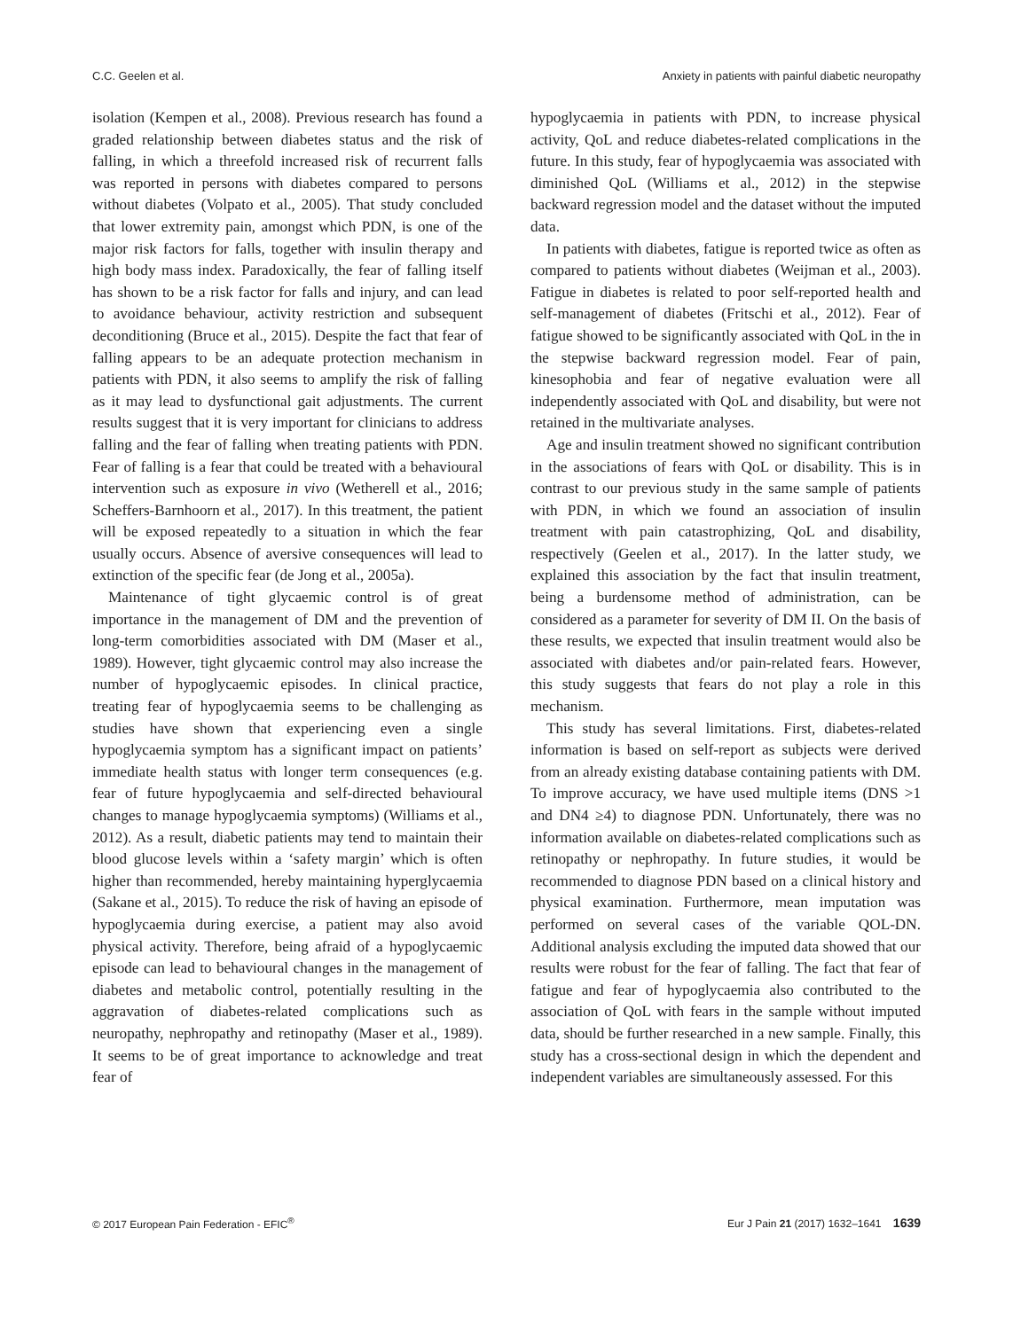C.C. Geelen et al. Anxiety in patients with painful diabetic neuropathy
isolation (Kempen et al., 2008). Previous research has found a graded relationship between diabetes status and the risk of falling, in which a threefold increased risk of recurrent falls was reported in persons with diabetes compared to persons without diabetes (Volpato et al., 2005). That study concluded that lower extremity pain, amongst which PDN, is one of the major risk factors for falls, together with insulin therapy and high body mass index. Paradoxically, the fear of falling itself has shown to be a risk factor for falls and injury, and can lead to avoidance behaviour, activity restriction and subsequent deconditioning (Bruce et al., 2015). Despite the fact that fear of falling appears to be an adequate protection mechanism in patients with PDN, it also seems to amplify the risk of falling as it may lead to dysfunctional gait adjustments. The current results suggest that it is very important for clinicians to address falling and the fear of falling when treating patients with PDN. Fear of falling is a fear that could be treated with a behavioural intervention such as exposure in vivo (Wetherell et al., 2016; Scheffers-Barnhoorn et al., 2017). In this treatment, the patient will be exposed repeatedly to a situation in which the fear usually occurs. Absence of aversive consequences will lead to extinction of the specific fear (de Jong et al., 2005a).
Maintenance of tight glycaemic control is of great importance in the management of DM and the prevention of long-term comorbidities associated with DM (Maser et al., 1989). However, tight glycaemic control may also increase the number of hypoglycaemic episodes. In clinical practice, treating fear of hypoglycaemia seems to be challenging as studies have shown that experiencing even a single hypoglycaemia symptom has a significant impact on patients’ immediate health status with longer term consequences (e.g. fear of future hypoglycaemia and self-directed behavioural changes to manage hypoglycaemia symptoms) (Williams et al., 2012). As a result, diabetic patients may tend to maintain their blood glucose levels within a ‘safety margin’ which is often higher than recommended, hereby maintaining hyperglycaemia (Sakane et al., 2015). To reduce the risk of having an episode of hypoglycaemia during exercise, a patient may also avoid physical activity. Therefore, being afraid of a hypoglycaemic episode can lead to behavioural changes in the management of diabetes and metabolic control, potentially resulting in the aggravation of diabetes-related complications such as neuropathy, nephropathy and retinopathy (Maser et al., 1989). It seems to be of great importance to acknowledge and treat fear of
hypoglycaemia in patients with PDN, to increase physical activity, QoL and reduce diabetes-related complications in the future. In this study, fear of hypoglycaemia was associated with diminished QoL (Williams et al., 2012) in the stepwise backward regression model and the dataset without the imputed data.
In patients with diabetes, fatigue is reported twice as often as compared to patients without diabetes (Weijman et al., 2003). Fatigue in diabetes is related to poor self-reported health and self-management of diabetes (Fritschi et al., 2012). Fear of fatigue showed to be significantly associated with QoL in the in the stepwise backward regression model. Fear of pain, kinesophobia and fear of negative evaluation were all independently associated with QoL and disability, but were not retained in the multivariate analyses.
Age and insulin treatment showed no significant contribution in the associations of fears with QoL or disability. This is in contrast to our previous study in the same sample of patients with PDN, in which we found an association of insulin treatment with pain catastrophizing, QoL and disability, respectively (Geelen et al., 2017). In the latter study, we explained this association by the fact that insulin treatment, being a burdensome method of administration, can be considered as a parameter for severity of DM II. On the basis of these results, we expected that insulin treatment would also be associated with diabetes and/or pain-related fears. However, this study suggests that fears do not play a role in this mechanism.
This study has several limitations. First, diabetes-related information is based on self-report as subjects were derived from an already existing database containing patients with DM. To improve accuracy, we have used multiple items (DNS >1 and DN4 ≥4) to diagnose PDN. Unfortunately, there was no information available on diabetes-related complications such as retinopathy or nephropathy. In future studies, it would be recommended to diagnose PDN based on a clinical history and physical examination. Furthermore, mean imputation was performed on several cases of the variable QOL-DN. Additional analysis excluding the imputed data showed that our results were robust for the fear of falling. The fact that fear of fatigue and fear of hypoglycaemia also contributed to the association of QoL with fears in the sample without imputed data, should be further researched in a new sample. Finally, this study has a cross-sectional design in which the dependent and independent variables are simultaneously assessed. For this
© 2017 European Pain Federation - EFIC<sup>®</sup> Eur J Pain 21 (2017) 1632–1641 1639